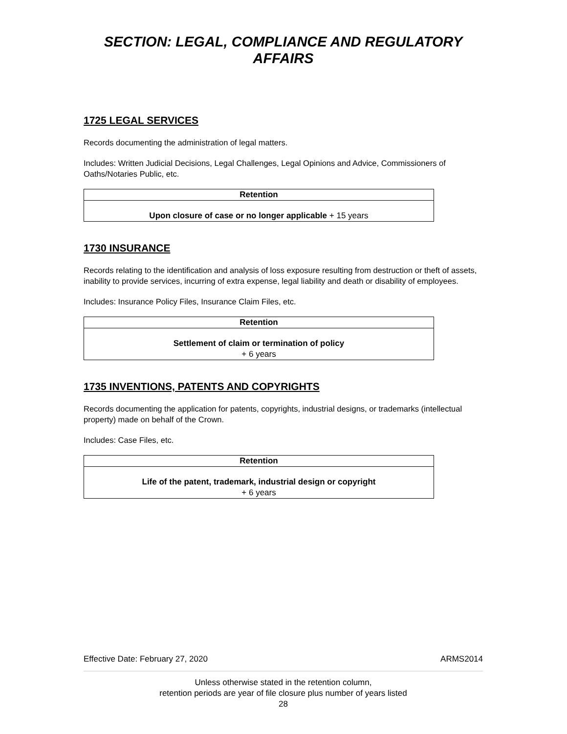SECTION: LEGAL, COMPLIANCE AND REGULATORY
AFFAIRS
1725 LEGAL SERVICES
Records documenting the administration of legal matters.
Includes: Written Judicial Decisions, Legal Challenges, Legal Opinions and Advice, Commissioners of Oaths/Notaries Public, etc.
| Retention |
| --- |
| Upon closure of case or no longer applicable + 15 years |
1730 INSURANCE
Records relating to the identification and analysis of loss exposure resulting from destruction or theft of assets, inability to provide services, incurring of extra expense, legal liability and death or disability of employees.
Includes: Insurance Policy Files, Insurance Claim Files, etc.
| Retention |
| --- |
| Settlement of claim or termination of policy + 6 years |
1735 INVENTIONS, PATENTS AND COPYRIGHTS
Records documenting the application for patents, copyrights, industrial designs, or trademarks (intellectual property) made on behalf of the Crown.
Includes: Case Files, etc.
| Retention |
| --- |
| Life of the patent, trademark, industrial design or copyright + 6 years |
Effective Date: February 27, 2020 ARMS2014
Unless otherwise stated in the retention column,
retention periods are year of file closure plus number of years listed
28